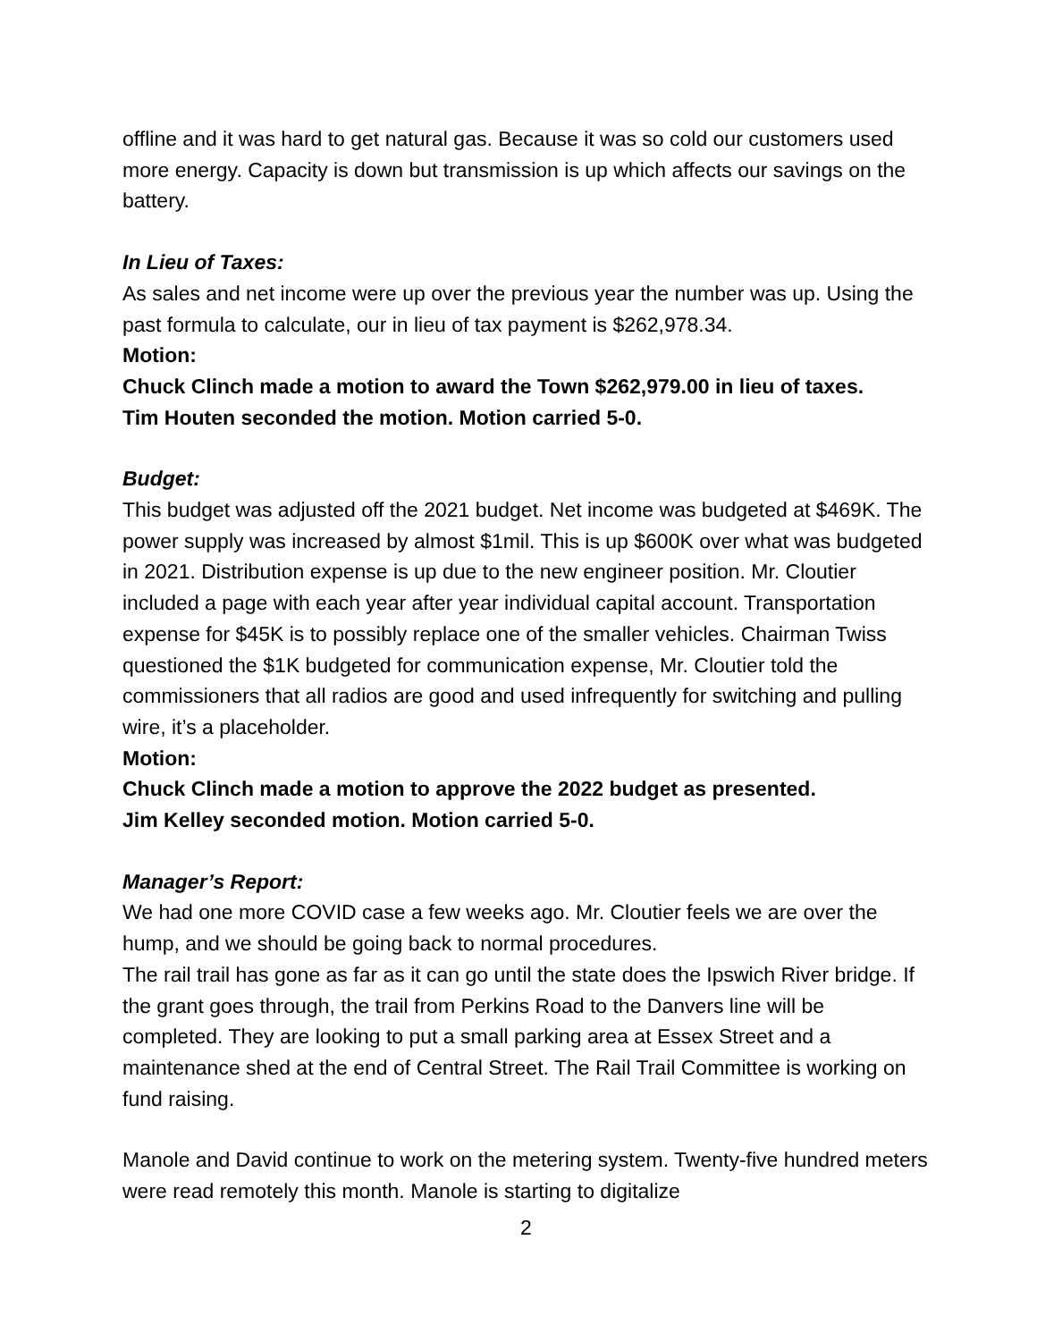offline and it was hard to get natural gas. Because it was so cold our customers used more energy. Capacity is down but transmission is up which affects our savings on the battery.
In Lieu of Taxes:
As sales and net income were up over the previous year the number was up. Using the past formula to calculate, our in lieu of tax payment is $262,978.34.
Motion:
Chuck Clinch made a motion to award the Town $262,979.00 in lieu of taxes.
Tim Houten seconded the motion. Motion carried 5-0.
Budget:
This budget was adjusted off the 2021 budget. Net income was budgeted at $469K. The power supply was increased by almost $1mil. This is up $600K over what was budgeted in 2021. Distribution expense is up due to the new engineer position. Mr. Cloutier included a page with each year after year individual capital account. Transportation expense for $45K is to possibly replace one of the smaller vehicles. Chairman Twiss questioned the $1K budgeted for communication expense, Mr. Cloutier told the commissioners that all radios are good and used infrequently for switching and pulling wire, it’s a placeholder.
Motion:
Chuck Clinch made a motion to approve the 2022 budget as presented.
Jim Kelley seconded motion. Motion carried 5-0.
Manager’s Report:
We had one more COVID case a few weeks ago. Mr. Cloutier feels we are over the hump, and we should be going back to normal procedures.
The rail trail has gone as far as it can go until the state does the Ipswich River bridge. If the grant goes through, the trail from Perkins Road to the Danvers line will be completed. They are looking to put a small parking area at Essex Street and a maintenance shed at the end of Central Street. The Rail Trail Committee is working on fund raising.
Manole and David continue to work on the metering system. Twenty-five hundred meters were read remotely this month. Manole is starting to digitalize
2